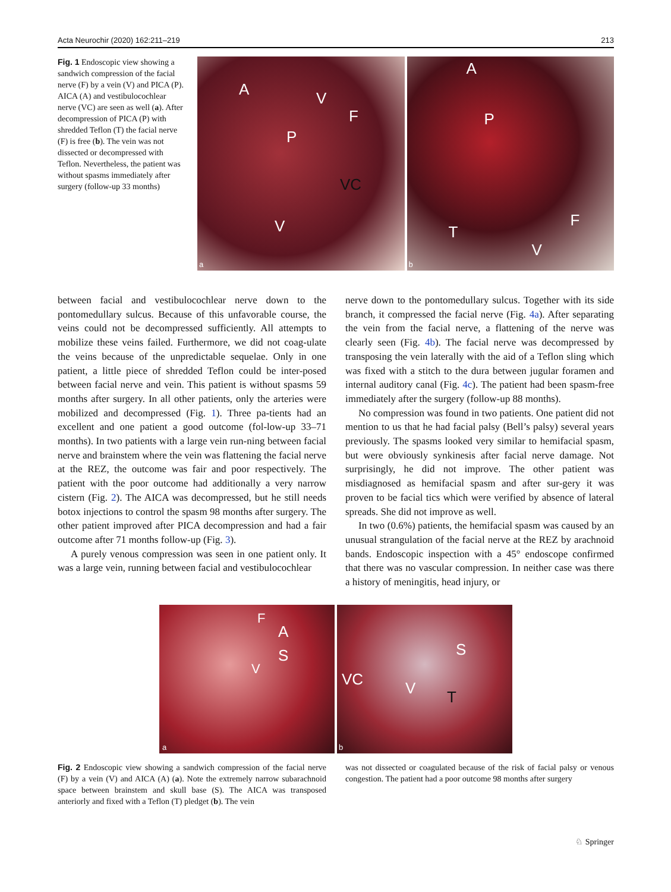Acta Neurochir (2020) 162:211–219 213
Fig. 1 Endoscopic view showing a sandwich compression of the facial nerve (F) by a vein (V) and PICA (P). AICA (A) and vestibulocochlear nerve (VC) are seen as well (a). After decompression of PICA (P) with shredded Teflon (T) the facial nerve (F) is free (b). The vein was not dissected or decompressed with Teflon. Nevertheless, the patient was without spasms immediately after surgery (follow-up 33 months)
A V
F
P
VC
V
a
A
P
T
F
V
b
between facial and vestibulocochlear nerve down to the pontomedullary sulcus. Because of this unfavorable course, the veins could not be decompressed sufficiently. All attempts to mobilize these veins failed. Furthermore, we did not coag-ulate the veins because of the unpredictable sequelae. Only in one patient, a little piece of shredded Teflon could be inter-posed between facial nerve and vein. This patient is without spasms 59 months after surgery. In all other patients, only the arteries were mobilized and decompressed (Fig. 1). Three pa-tients had an excellent and one patient a good outcome (fol-low-up 33–71 months). In two patients with a large vein run-ning between facial nerve and brainstem where the vein was flattening the facial nerve at the REZ, the outcome was fair and poor respectively. The patient with the poor outcome had additionally a very narrow cistern (Fig. 2). The AICA was decompressed, but he still needs botox injections to control the spasm 98 months after surgery. The other patient improved after PICA decompression and had a fair outcome after 71 months follow-up (Fig. 3).
A purely venous compression was seen in one patient only. It was a large vein, running between facial and vestibulocochlear
nerve down to the pontomedullary sulcus. Together with its side branch, it compressed the facial nerve (Fig. 4a). After separating the vein from the facial nerve, a flattening of the nerve was clearly seen (Fig. 4b). The facial nerve was decompressed by transposing the vein laterally with the aid of a Teflon sling which was fixed with a stitch to the dura between jugular foramen and internal auditory canal (Fig. 4c). The patient had been spasm-free immediately after the surgery (follow-up 88 months).
No compression was found in two patients. One patient did not mention to us that he had facial palsy (Bell’s palsy) several years previously. The spasms looked very similar to hemifacial spasm, but were obviously synkinesis after facial nerve damage. Not surprisingly, he did not improve. The other patient was misdiagnosed as hemifacial spasm and after sur-gery it was proven to be facial tics which were verified by absence of lateral spreads. She did not improve as well.
In two (0.6%) patients, the hemifacial spasm was caused by an unusual strangulation of the facial nerve at the REZ by arachnoid bands. Endoscopic inspection with a 45° endoscope confirmed that there was no vascular compression. In neither case was there a history of meningitis, head injury, or
F
A
S
V
a
S
VC V T
b
Fig. 2 Endoscopic view showing a sandwich compression of the facial nerve (F) by a vein (V) and AICA (A) (a). Note the extremely narrow subarachnoid space between brainstem and skull base (S). The AICA was transposed anteriorly and fixed with a Teflon (T) pledget (b). The vein
was not dissected or coagulated because of the risk of facial palsy or venous congestion. The patient had a poor outcome 98 months after surgery
♘ Springer